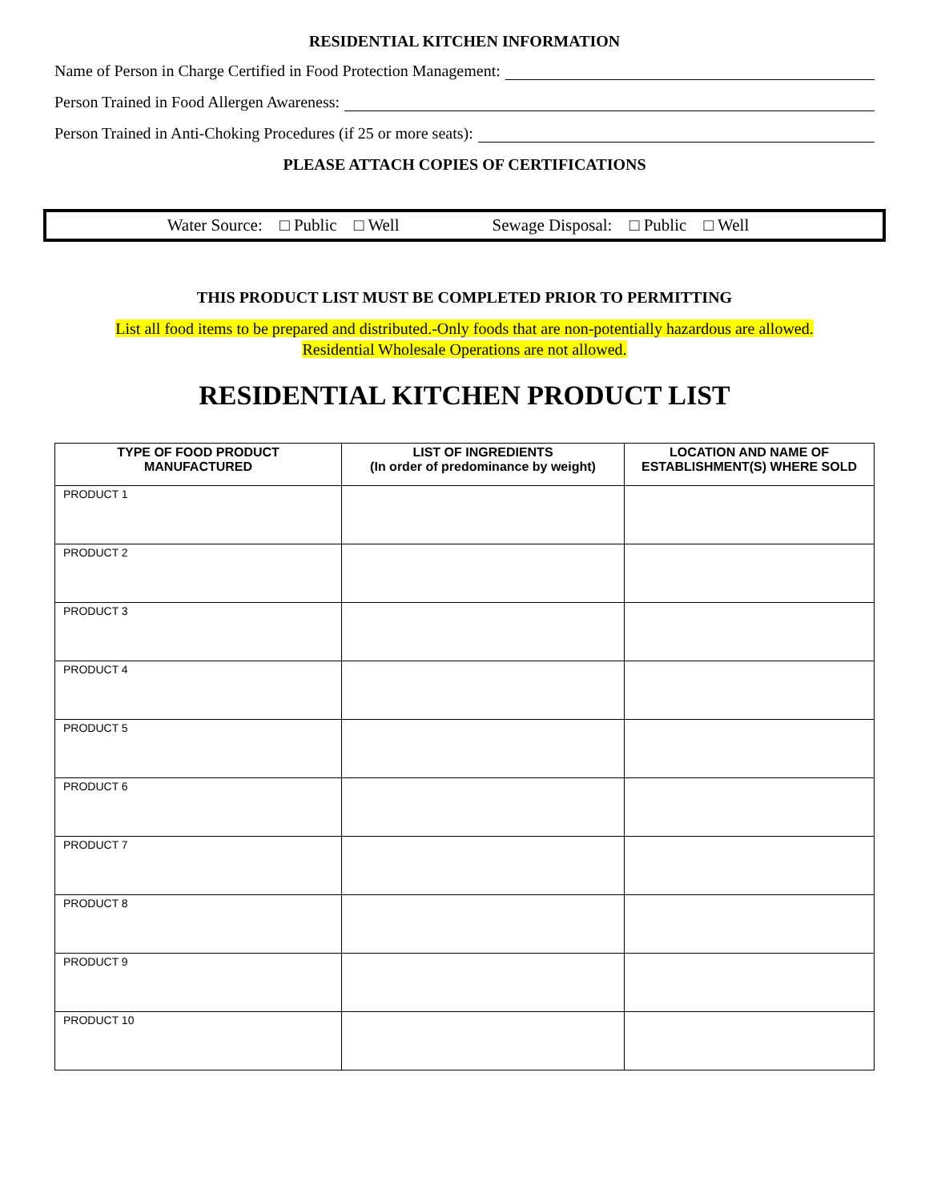RESIDENTIAL KITCHEN INFORMATION
Name of Person in Charge Certified in Food Protection Management:
Person Trained in Food Allergen Awareness:
Person Trained in Anti-Choking Procedures (if 25 or more seats):
PLEASE ATTACH COPIES OF CERTIFICATIONS
Water Source: □ Public □ Well Sewage Disposal: □ Public □ Well
THIS PRODUCT LIST MUST BE COMPLETED PRIOR TO PERMITTING
List all food items to be prepared and distributed.-Only foods that are non-potentially hazardous are allowed.
Residential Wholesale Operations are not allowed.
RESIDENTIAL KITCHEN PRODUCT LIST
| TYPE OF FOOD PRODUCT MANUFACTURED | LIST OF INGREDIENTS (In order of predominance by weight) | LOCATION AND NAME OF ESTABLISHMENT(S) WHERE SOLD |
| --- | --- | --- |
| PRODUCT 1 | | |
| PRODUCT 2 | | |
| PRODUCT 3 | | |
| PRODUCT 4 | | |
| PRODUCT 5 | | |
| PRODUCT 6 | | |
| PRODUCT 7 | | |
| PRODUCT 8 | | |
| PRODUCT 9 | | |
| PRODUCT 10 | | |